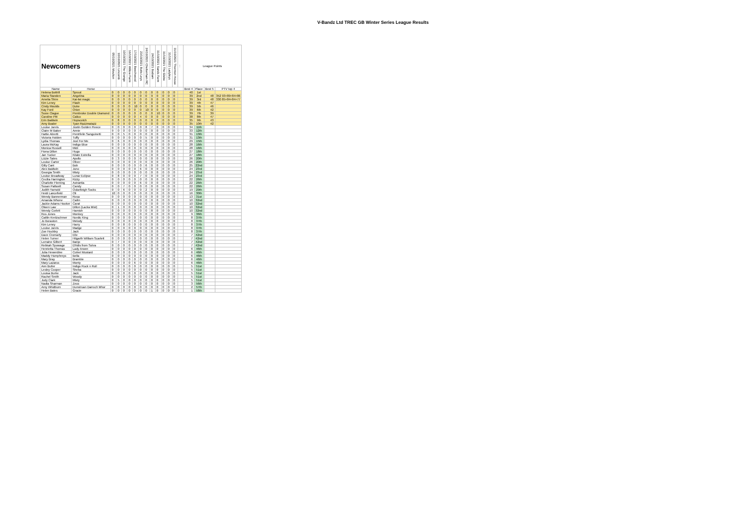V-Bandz Ltd TREC GB Winter Series League Results
| Newcomers | | 05/10/2021 Moulton | 10/10/2021 Lincomb | 10/10/2021 The Grange | 16/10/2021 Willow Farm | 17/10/2021 Beechwood | 23/10/2021 Butts Leys | 24/10/2021 Cheltenham RC | 24/10/2021 Bodiam | 31/10/2021 Sands Farm | 31/10/2021 The Glebe | 31/10/2021 Ladyleys | 31/10/2021 Thornton House | … | League Points | | | |
| --- | --- | --- | --- | --- | --- | --- | --- | --- | --- | --- | --- | --- | --- | --- | --- | --- | --- | --- |
| Name | Horse | | | | | | | | | | | | | | Best 4 | Place | Best 5 | PTV top 4 |
| Helena Bottrill | Sprout | 0 | 0 | 0 | 0 | 0 | 0 | 0 | 0 | 0 | 0 | 0 | 0 | | 40 | 1st | | |
| Maria Standen | Angelina | 0 | 0 | 0 | 0 | 0 | 0 | 0 | 9 | 0 | 0 | 0 | 0 | | 39 | 2nd | 48 | 352 93+89+84+86 |
| Amelia Shire | Kai-lwi magic | 0 | 0 | 0 | 0 | 0 | 0 | 0 | 0 | 0 | 0 | 0 | 0 | | 39 | 3rd | 48 | 330 85+84+84+77 |
| Kim Leney | Flash | 0 | 0 | 0 | 0 | 0 | 0 | 0 | 0 | 0 | 0 | 0 | 0 | | 39 | 4th | 47 | |
| Cindy Moulds | Duke | 0 | 0 | 0 | 0 | 10 | 0 | 0 | 0 | 0 | 0 | 0 | 0 | | 39 | 5th | 46 | |
| Kay Ford | Orion | 0 | 0 | 0 | 0 | 0 | 0 | 10 | 0 | 0 | 0 | 0 | 0 | | 39 | 6th | 42 | |
| Susie Clague | Pembroke Double Diamond | 0 | 0 | 0 | 0 | 0 | 0 | 0 | 0 | 10 | 0 | 0 | 0 | | 39 | 7th | 39 | |
| Caroline Pitt | Calico | 0 | 0 | 0 | 0 | 0 | 4 | 0 | 0 | 0 | 0 | 0 | 0 | | 38 | 8th | 47 | |
| Erin Baldwin | Hopscotch | 0 | 8 | 0 | 0 | 0 | 0 | 0 | 0 | 0 | 0 | 0 | 0 | | 35 | 9th | 43 | |
| Amy Boaler | Tyan Razzmatazz | 0 | 0 | 9 | 0 | 0 | 0 | 0 | 0 | 0 | 0 | 0 | 0 | | 35 | 10th | 42 | |
| Louise Jarvis | Justin Golden Fleece | 0 | 0 | 0 | 0 | 0 | 0 | 8 | 7 | 0 | 0 | 0 | 0 | | 34 | 11th | | |
| Claire M Baker | Annie | 9 | 0 | 0 | 0 | 0 | 0 | 0 | 0 | 0 | 0 | 0 | 0 | | 33 | 12th | | |
| Hattie Abretti | Pentrfelin Sanguinetti | 0 | 0 | 5 | 0 | 0 | 0 | 0 | 0 | 0 | 0 | 0 | 0 | | 31 | 13th | | |
| Victoria Holden | Tuffy | 0 | 0 | 0 | 0 | 0 | 0 | 5 | 0 | 0 | 0 | 0 | 0 | | 31 | 13th | | |
| Lydia Thomas | Just For Me | 0 | 6 | 0 | 0 | 0 | 0 | 0 | 0 | 0 | 0 | 0 | 0 | | 29 | 15th | | |
| Laura McKay | Indigo Blue | 0 | 0 | 0 | 0 | 0 | 0 | 0 | 0 | 0 | 0 | 0 | 0 | | 28 | 16th | | |
| Monica Russell | Midi | 0 | 0 | 0 | 0 | 0 | 0 | 0 | 0 | 0 | 0 | 0 | 0 | | 28 | 16th | | |
| Fiona Dillon | Hugo | 0 | 0 | 0 | 0 | 0 | 0 | 0 | 0 | 0 | 0 | 0 | 0 | | 27 | 18th | | |
| Jan Tucker | Kilate Estrella | 0 | 0 | 0 | 0 | 0 | 0 | 0 | 0 | 0 | 0 | 0 | 0 | | 27 | 18th | | |
| Lizzie Sales | Apollo | 0 | 3 | 0 | 0 | 0 | 0 | 0 | 0 | 0 | 0 | 0 | 0 | | 26 | 20th | | |
| Louise Carter | Oliver | 0 | 0 | 0 | 0 | 0 | 0 | 0 | 0 | 0 | 0 | 0 | 0 | | 26 | 20th | | |
| Gilly Cant | Bob | 0 | 0 | 0 | 0 | 0 | 0 | 6 | 0 | 0 | 0 | 0 | 0 | | 25 | 22nd | | |
| Alex Baldwin | Juno | 0 | 0 | 0 | 0 | 0 | 6 | 0 | 0 | 0 | 0 | 0 | 0 | | 24 | 23rd | | |
| Georgia Smith | Misty | 0 | 0 | 0 | 0 | 0 | 0 | 0 | 0 | 0 | 0 | 0 | 0 | | 24 | 23rd | | |
| Louise Broadway | Lunar Eclipse | 0 | 8 | 0 | 0 | 0 | 7 | 0 | 0 | 0 | 0 | 0 | 0 | | 24 | 23rd | | |
| Cecilia Harrington | Kizzy | 0 | 0 | 0 | 0 | 0 | 0 | 0 | 0 | 0 | 0 | 0 | 0 | | 22 | 26th | | |
| Charlotte Fleming | Astrantia | 0 | 0 | 0 | 0 | 0 | 6 | 0 | 0 | 0 | 0 | 0 | 0 | | 22 | 26th | | |
| Susan Pattwell | Candy | 0 | 0 | 7 | 0 | 0 | 0 | 0 | 0 | 0 | 0 | 0 | 0 | | 22 | 26th | | |
| Judith Yarnold | Oulartleigh Socks | 0 | 0 | 6 | 0 | 0 | 0 | 2 | 0 | 0 | 0 | 0 | 0 | | 19 | 29th | | |
| Heidi Lancefield | Oli | 10 | 0 | 0 | 0 | 0 | 0 | 0 | 0 | 0 | 0 | 0 | 0 | | 16 | 30th | | |
| Wendy Bannerman | Rosa | 0 | 0 | 0 | 0 | 0 | 0 | 0 | 0 | 0 | 0 | 0 | 0 | | 13 | 31st | | |
| Amanda Whone | Cailin | 0 | 0 | 0 | 0 | 0 | 0 | 0 | 0 | 0 | 0 | 0 | 0 | | 10 | 32nd | | |
| Jackie Adams Hooker | Carat | 0 | 0 | 0 | 0 | 0 | 0 | 0 | 0 | 0 | 0 | 0 | 0 | | 10 | 32nd | | |
| Olwen Law | Dillon (Lacka Mist) | 0 | 1 | 0 | 0 | 0 | 0 | 0 | 0 | 0 | 0 | 0 | 0 | | 10 | 32nd | | |
| Wendy Corlett | Hamish | 0 | 0 | 0 | 0 | 0 | 0 | 0 | 8 | 0 | 0 | 0 | 0 | | 10 | 32nd | | |
| Ros Jones | Monkey | 0 | 0 | 0 | 0 | 0 | 0 | 0 | 0 | 0 | 0 | 0 | 0 | | 9 | 36th | | |
| Caitlin Kretzschmer | Nordic King | 0 | 0 | 0 | 0 | 0 | 0 | 0 | 0 | 0 | 0 | 0 | 0 | | 8 | 37th | | |
| Jo Boraston | Melody | 0 | 0 | 0 | 0 | 0 | 0 | 0 | 0 | 0 | 0 | 0 | 0 | | 8 | 37th | | |
| Kim Leney | Harry | 0 | 0 | 8 | 0 | 0 | 0 | 0 | 0 | 0 | 0 | 0 | 0 | | 8 | 37th | | |
| Louise Jarvis | Madge | 0 | 0 | 0 | 0 | 0 | 0 | 0 | 0 | 0 | 0 | 0 | 0 | | 8 | 37th | | |
| Zoe Hockley | Jack | 0 | 0 | 0 | 0 | 0 | 0 | 0 | 0 | 0 | 0 | 0 | 0 | | 8 | 37th | | |
| Dave Cromarty | Elle | 0 | 0 | 0 | 0 | 0 | 0 | 0 | 0 | 0 | 0 | 0 | 0 | | 7 | 42nd | | |
| Helen Turner | Hilgarth William Scarlett | 0 | 0 | 0 | 0 | 0 | 0 | 0 | 0 | 0 | 0 | 0 | 0 | | 7 | 42nd | | |
| Lorraine Gilbert | Banjo | 0 | 7 | 0 | 0 | 0 | 0 | 0 | 0 | 0 | 0 | 0 | 0 | | 7 | 42nd | | |
| Rebkah Spowage | Efridis from Solva | 0 | 0 | 0 | 0 | 0 | 0 | 0 | 0 | 0 | 0 | 0 | 0 | | 7 | 42nd | | |
| Henrietta Thomas | Lady Arwen | 0 | 0 | 0 | 0 | 0 | 0 | 0 | 0 | 0 | 0 | 0 | 0 | | 6 | 46th | | |
| Julia Hewerdine | Colnel Mustard | 0 | 0 | 0 | 0 | 0 | 0 | 0 | 0 | 0 | 0 | 0 | 0 | | 6 | 46th | | |
| Maddy Humphreys | Bella | 0 | 0 | 0 | 0 | 0 | 0 | 0 | 0 | 0 | 0 | 0 | 0 | | 6 | 46th | | |
| Mary Bray | Bramble | 0 | 0 | 0 | 0 | 0 | 0 | 0 | 0 | 0 | 0 | 0 | 0 | | 6 | 46th | | |
| Mary Lazarus | Monty | 0 | 0 | 0 | 0 | 6 | 0 | 0 | 0 | 0 | 0 | 0 | 0 | | 6 | 46th | | |
| Ann Butler | Indigo Rock n Roll | 0 | 0 | 0 | 0 | 0 | 0 | 0 | 0 | 0 | 0 | 0 | 0 | | 5 | 51st | | |
| Lesley Cooper | Sheba | 0 | 0 | 0 | 0 | 0 | 0 | 0 | 0 | 0 | 0 | 0 | 0 | | 5 | 51st | | |
| Louisa Burke | Jack | 0 | 0 | 0 | 0 | 0 | 0 | 0 | 0 | 0 | 0 | 0 | 0 | | 5 | 51st | | |
| Rachel Smith | Woody | 0 | 0 | 0 | 0 | 0 | 0 | 0 | 0 | 0 | 0 | 0 | 0 | | 5 | 51st | | |
| Judy Clark | Misty | 0 | 5 | 0 | 0 | 0 | 0 | 0 | 0 | 0 | 0 | 0 | 0 | | 5 | 51st | | |
| Nadia Sharman | Zeus | 0 | 0 | 0 | 0 | 0 | 0 | 0 | 0 | 0 | 0 | 0 | 0 | | 3 | 56th | | |
| Amy Whidburn | Dunstruan Darroch Mhor | 0 | 0 | 0 | 0 | 0 | 0 | 0 | 0 | 0 | 0 | 0 | 0 | | 2 | 57th | | |
| Helen Bates | Gracie | 0 | 0 | 0 | 0 | 0 | 0 | 0 | 1 | 0 | 0 | 0 | 0 | | 1 | 58th | | |